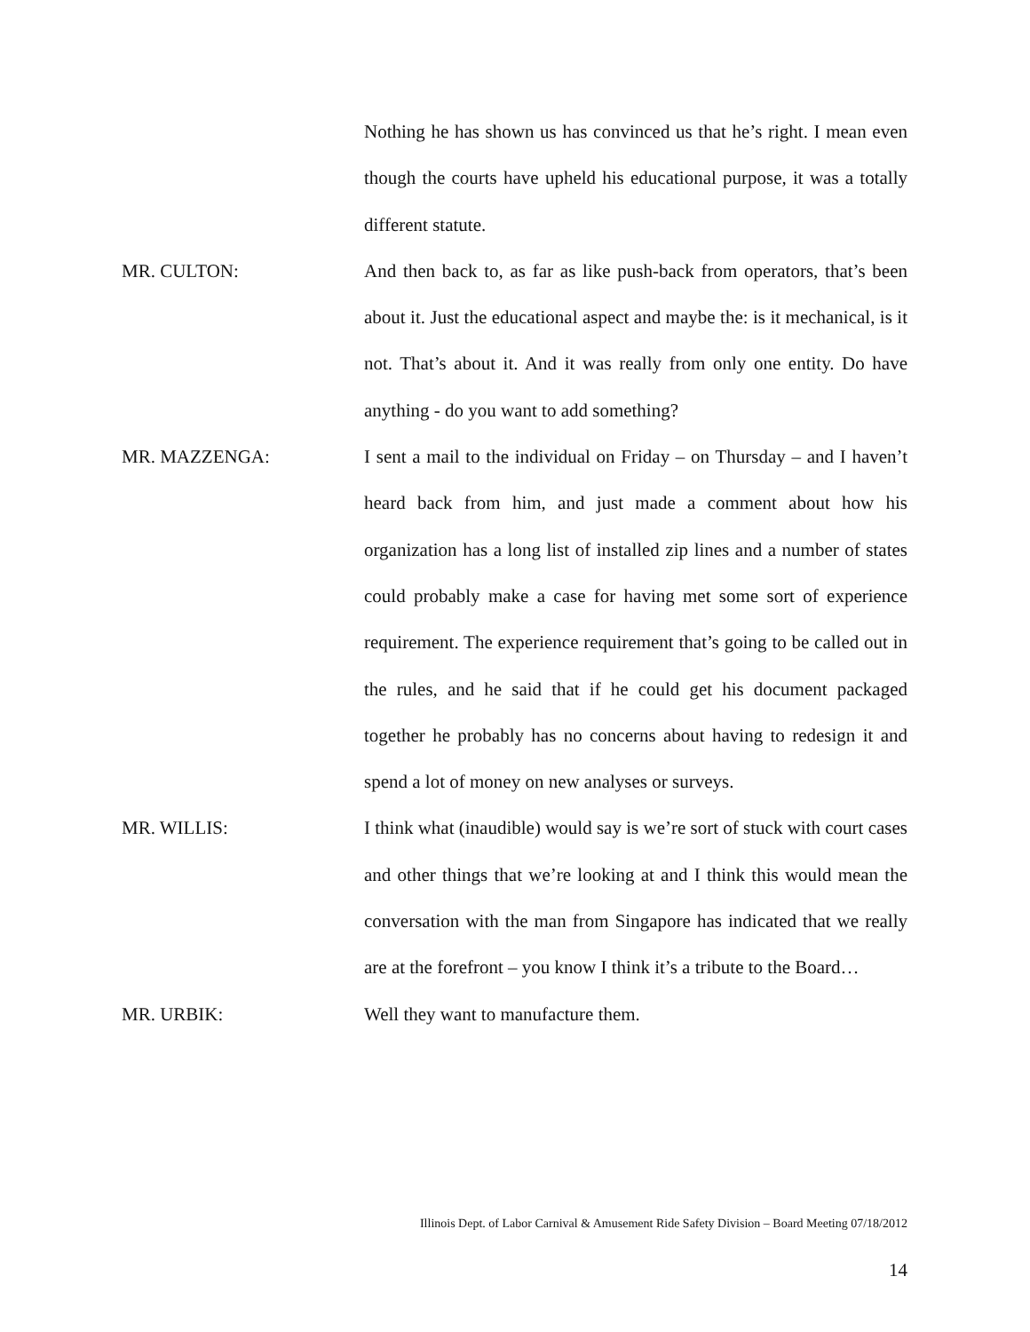Nothing he has shown us has convinced us that he’s right. I mean even though the courts have upheld his educational purpose, it was a totally different statute.
MR. CULTON: And then back to, as far as like push-back from operators, that’s been about it. Just the educational aspect and maybe the: is it mechanical, is it not. That’s about it. And it was really from only one entity. Do have anything - do you want to add something?
MR. MAZZENGA: I sent a mail to the individual on Friday – on Thursday – and I haven’t heard back from him, and just made a comment about how his organization has a long list of installed zip lines and a number of states could probably make a case for having met some sort of experience requirement. The experience requirement that’s going to be called out in the rules, and he said that if he could get his document packaged together he probably has no concerns about having to redesign it and spend a lot of money on new analyses or surveys.
MR. WILLIS: I think what (inaudible) would say is we’re sort of stuck with court cases and other things that we’re looking at and I think this would mean the conversation with the man from Singapore has indicated that we really are at the forefront – you know I think it’s a tribute to the Board…
MR. URBIK: Well they want to manufacture them.
Illinois Dept. of Labor Carnival & Amusement Ride Safety Division – Board Meeting 07/18/2012
14